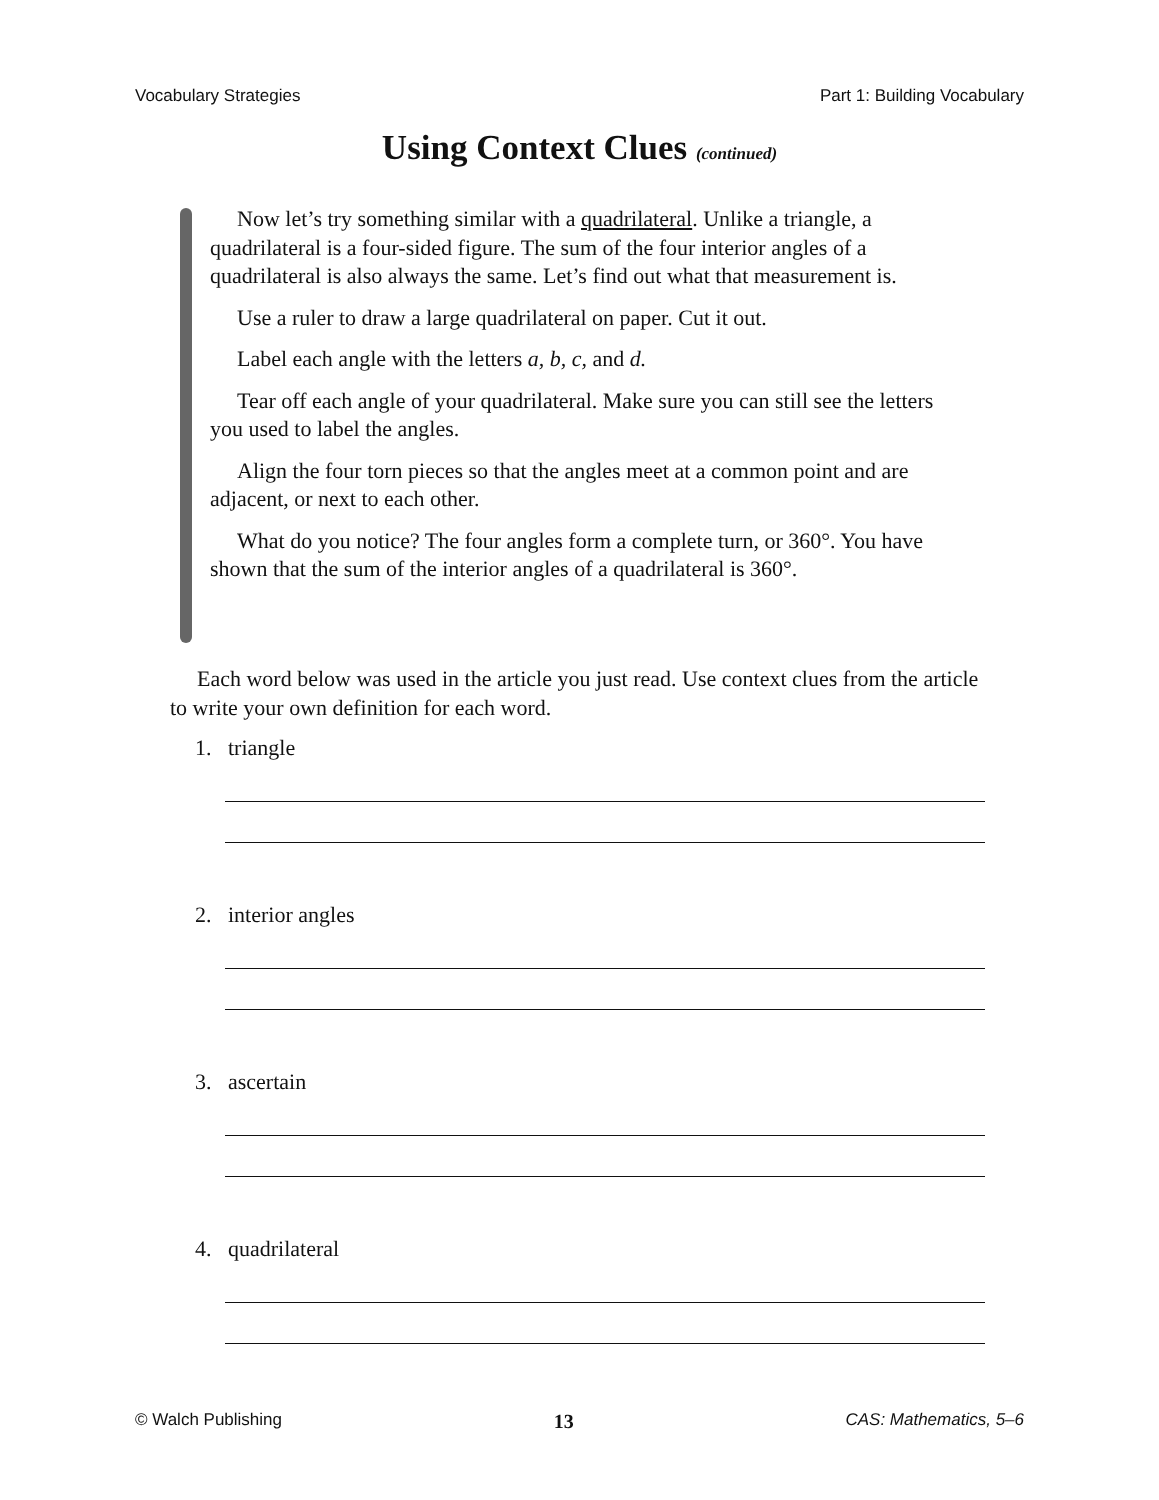Vocabulary Strategies Part 1: Building Vocabulary
Using Context Clues (continued)
Now let’s try something similar with a quadrilateral. Unlike a triangle, a quadrilateral is a four-sided figure. The sum of the four interior angles of a quadrilateral is also always the same. Let’s find out what that measurement is.
Use a ruler to draw a large quadrilateral on paper. Cut it out.
Label each angle with the letters a, b, c, and d.
Tear off each angle of your quadrilateral. Make sure you can still see the letters you used to label the angles.
Align the four torn pieces so that the angles meet at a common point and are adjacent, or next to each other.
What do you notice? The four angles form a complete turn, or 360°. You have shown that the sum of the interior angles of a quadrilateral is 360°.
Each word below was used in the article you just read. Use context clues from the article to write your own definition for each word.
1. triangle
2. interior angles
3. ascertain
4. quadrilateral
© Walch Publishing 13 CAS: Mathematics, 5–6